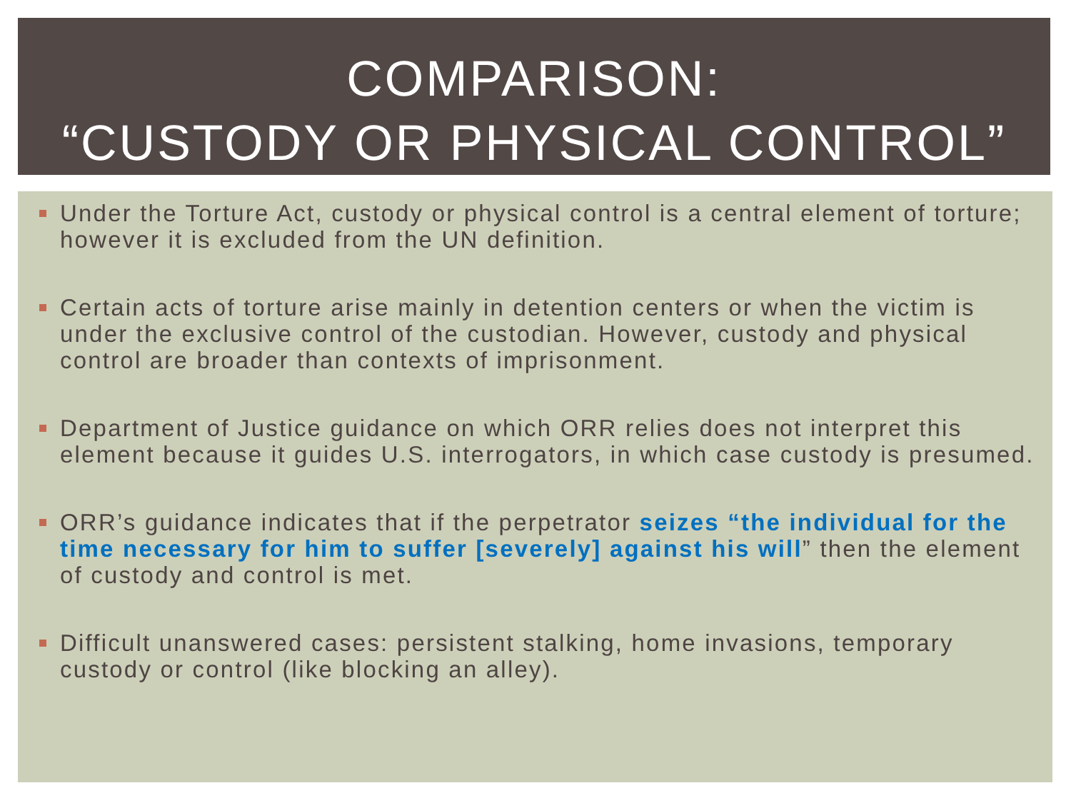COMPARISON:
“CUSTODY OR PHYSICAL CONTROL”
Under the Torture Act, custody or physical control is a central element of torture; however it is excluded from the UN definition.
Certain acts of torture arise mainly in detention centers or when the victim is under the exclusive control of the custodian. However, custody and physical control are broader than contexts of imprisonment.
Department of Justice guidance on which ORR relies does not interpret this element because it guides U.S. interrogators, in which case custody is presumed.
ORR’s guidance indicates that if the perpetrator seizes “the individual for the time necessary for him to suffer [severely] against his will” then the element of custody and control is met.
Difficult unanswered cases: persistent stalking, home invasions, temporary custody or control (like blocking an alley).